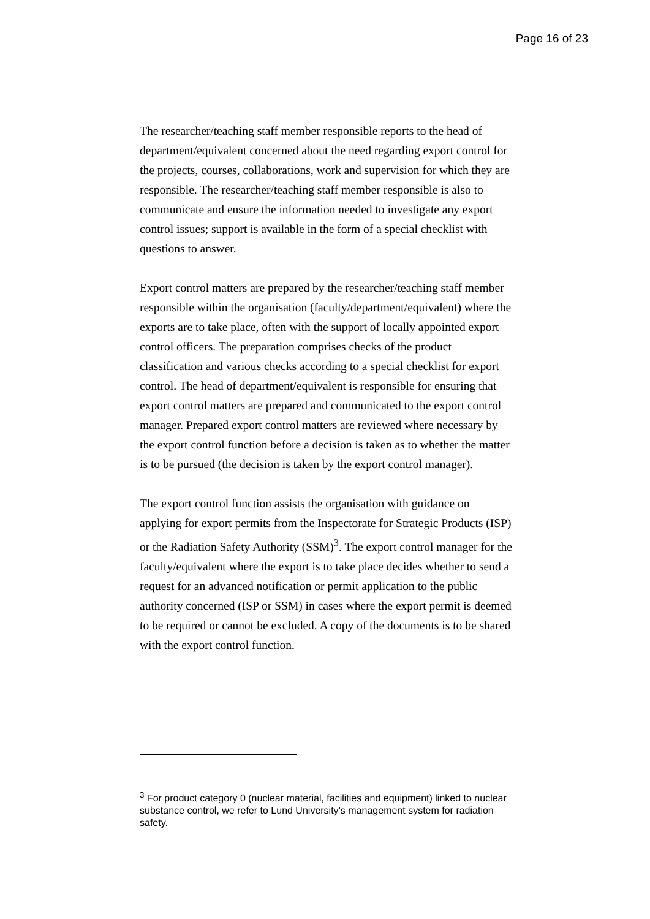Page 16 of 23
The researcher/teaching staff member responsible reports to the head of department/equivalent concerned about the need regarding export control for the projects, courses, collaborations, work and supervision for which they are responsible. The researcher/teaching staff member responsible is also to communicate and ensure the information needed to investigate any export control issues; support is available in the form of a special checklist with questions to answer.
Export control matters are prepared by the researcher/teaching staff member responsible within the organisation (faculty/department/equivalent) where the exports are to take place, often with the support of locally appointed export control officers. The preparation comprises checks of the product classification and various checks according to a special checklist for export control. The head of department/equivalent is responsible for ensuring that export control matters are prepared and communicated to the export control manager. Prepared export control matters are reviewed where necessary by the export control function before a decision is taken as to whether the matter is to be pursued (the decision is taken by the export control manager).
The export control function assists the organisation with guidance on applying for export permits from the Inspectorate for Strategic Products (ISP) or the Radiation Safety Authority (SSM)<sup>3</sup>. The export control manager for the faculty/equivalent where the export is to take place decides whether to send a request for an advanced notification or permit application to the public authority concerned (ISP or SSM) in cases where the export permit is deemed to be required or cannot be excluded. A copy of the documents is to be shared with the export control function.
<sup>3</sup> For product category 0 (nuclear material, facilities and equipment) linked to nuclear substance control, we refer to Lund University’s management system for radiation safety.